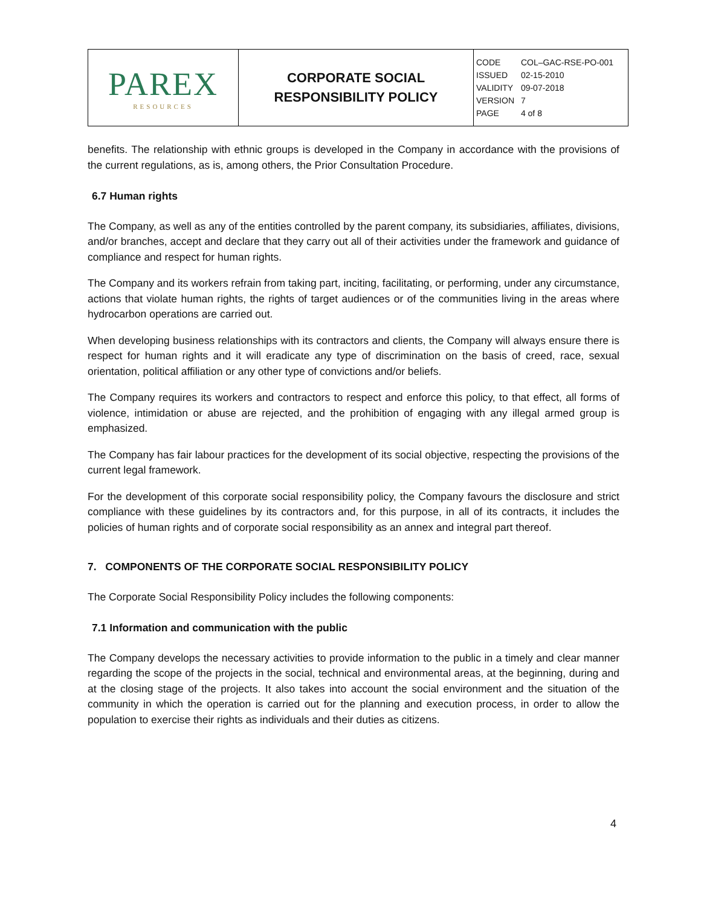| PAREX RESOURCES | CORPORATE SOCIAL RESPONSIBILITY POLICY | CODE COL–GAC-RSE-PO-001 ISSUED 02-15-2010 VALIDITY 09-07-2018 VERSION 7 PAGE 4 of 8 |
benefits. The relationship with ethnic groups is developed in the Company in accordance with the provisions of the current regulations, as is, among others, the Prior Consultation Procedure.
6.7 Human rights
The Company, as well as any of the entities controlled by the parent company, its subsidiaries, affiliates, divisions, and/or branches, accept and declare that they carry out all of their activities under the framework and guidance of compliance and respect for human rights.
The Company and its workers refrain from taking part, inciting, facilitating, or performing, under any circumstance, actions that violate human rights, the rights of target audiences or of the communities living in the areas where hydrocarbon operations are carried out.
When developing business relationships with its contractors and clients, the Company will always ensure there is respect for human rights and it will eradicate any type of discrimination on the basis of creed, race, sexual orientation, political affiliation or any other type of convictions and/or beliefs.
The Company requires its workers and contractors to respect and enforce this policy, to that effect, all forms of violence, intimidation or abuse are rejected, and the prohibition of engaging with any illegal armed group is emphasized.
The Company has fair labour practices for the development of its social objective, respecting the provisions of the current legal framework.
For the development of this corporate social responsibility policy, the Company favours the disclosure and strict compliance with these guidelines by its contractors and, for this purpose, in all of its contracts, it includes the policies of human rights and of corporate social responsibility as an annex and integral part thereof.
7. COMPONENTS OF THE CORPORATE SOCIAL RESPONSIBILITY POLICY
The Corporate Social Responsibility Policy includes the following components:
7.1 Information and communication with the public
The Company develops the necessary activities to provide information to the public in a timely and clear manner regarding the scope of the projects in the social, technical and environmental areas, at the beginning, during and at the closing stage of the projects. It also takes into account the social environment and the situation of the community in which the operation is carried out for the planning and execution process, in order to allow the population to exercise their rights as individuals and their duties as citizens.
4